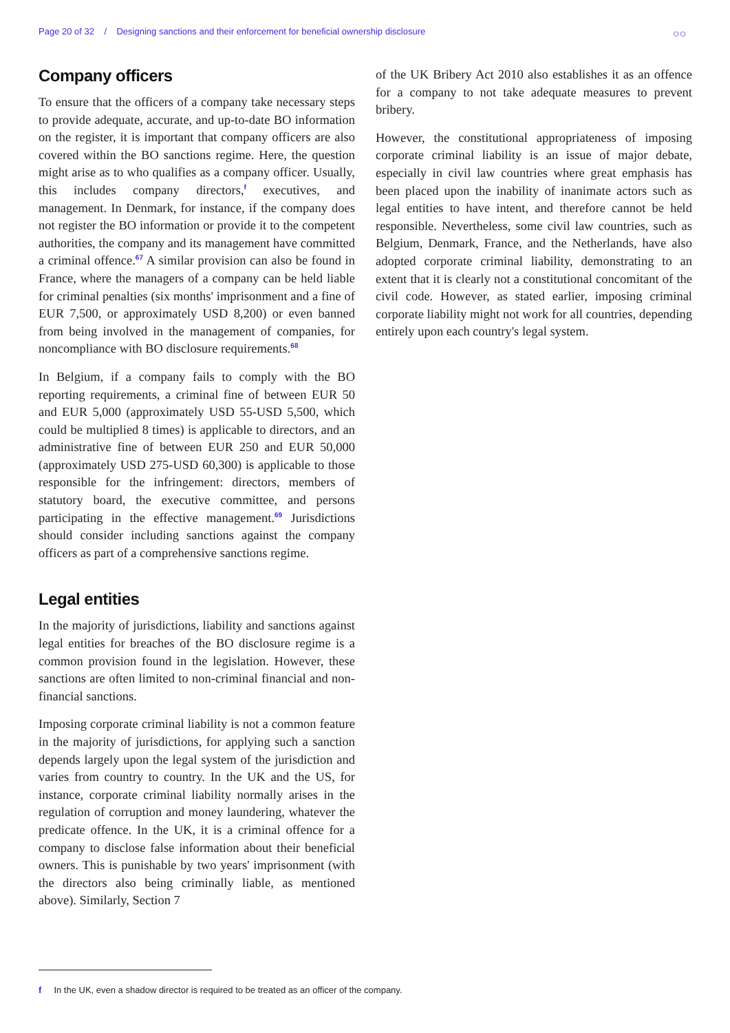Page 20 of 32 / Designing sanctions and their enforcement for beneficial ownership disclosure
○○
Company officers
To ensure that the officers of a company take necessary steps to provide adequate, accurate, and up-to-date BO information on the register, it is important that company officers are also covered within the BO sanctions regime. Here, the question might arise as to who qualifies as a company officer. Usually, this includes company directors,<sup>f</sup> executives, and management. In Denmark, for instance, if the company does not register the BO information or provide it to the competent authorities, the company and its management have committed a criminal offence.<sup>67</sup> A similar provision can also be found in France, where the managers of a company can be held liable for criminal penalties (six months' imprisonment and a fine of EUR 7,500, or approximately USD 8,200) or even banned from being involved in the management of companies, for noncompliance with BO disclosure requirements.<sup>68</sup>
In Belgium, if a company fails to comply with the BO reporting requirements, a criminal fine of between EUR 50 and EUR 5,000 (approximately USD 55-USD 5,500, which could be multiplied 8 times) is applicable to directors, and an administrative fine of between EUR 250 and EUR 50,000 (approximately USD 275-USD 60,300) is applicable to those responsible for the infringement: directors, members of statutory board, the executive committee, and persons participating in the effective management.<sup>69</sup> Jurisdictions should consider including sanctions against the company officers as part of a comprehensive sanctions regime.
Legal entities
In the majority of jurisdictions, liability and sanctions against legal entities for breaches of the BO disclosure regime is a common provision found in the legislation. However, these sanctions are often limited to non-criminal financial and non-financial sanctions.
Imposing corporate criminal liability is not a common feature in the majority of jurisdictions, for applying such a sanction depends largely upon the legal system of the jurisdiction and varies from country to country. In the UK and the US, for instance, corporate criminal liability normally arises in the regulation of corruption and money laundering, whatever the predicate offence. In the UK, it is a criminal offence for a company to disclose false information about their beneficial owners. This is punishable by two years' imprisonment (with the directors also being criminally liable, as mentioned above). Similarly, Section 7
of the UK Bribery Act 2010 also establishes it as an offence for a company to not take adequate measures to prevent bribery.
However, the constitutional appropriateness of imposing corporate criminal liability is an issue of major debate, especially in civil law countries where great emphasis has been placed upon the inability of inanimate actors such as legal entities to have intent, and therefore cannot be held responsible. Nevertheless, some civil law countries, such as Belgium, Denmark, France, and the Netherlands, have also adopted corporate criminal liability, demonstrating to an extent that it is clearly not a constitutional concomitant of the civil code. However, as stated earlier, imposing criminal corporate liability might not work for all countries, depending entirely upon each country's legal system.
f In the UK, even a shadow director is required to be treated as an officer of the company.